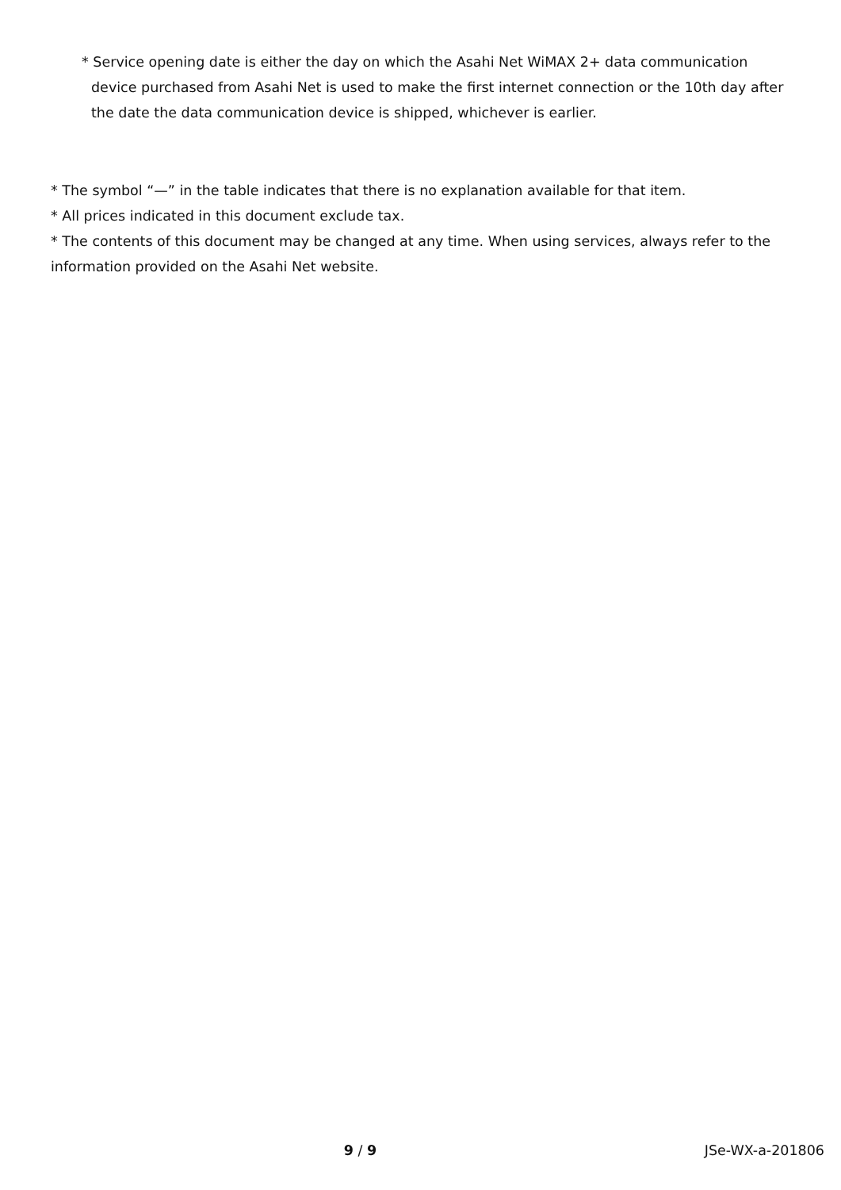* Service opening date is either the day on which the Asahi Net WiMAX 2+ data communication device purchased from Asahi Net is used to make the first internet connection or the 10th day after the date the data communication device is shipped, whichever is earlier.
* The symbol “—” in the table indicates that there is no explanation available for that item.
* All prices indicated in this document exclude tax.
* The contents of this document may be changed at any time. When using services, always refer to the information provided on the Asahi Net website.
9 / 9 JSe-WX-a-201806